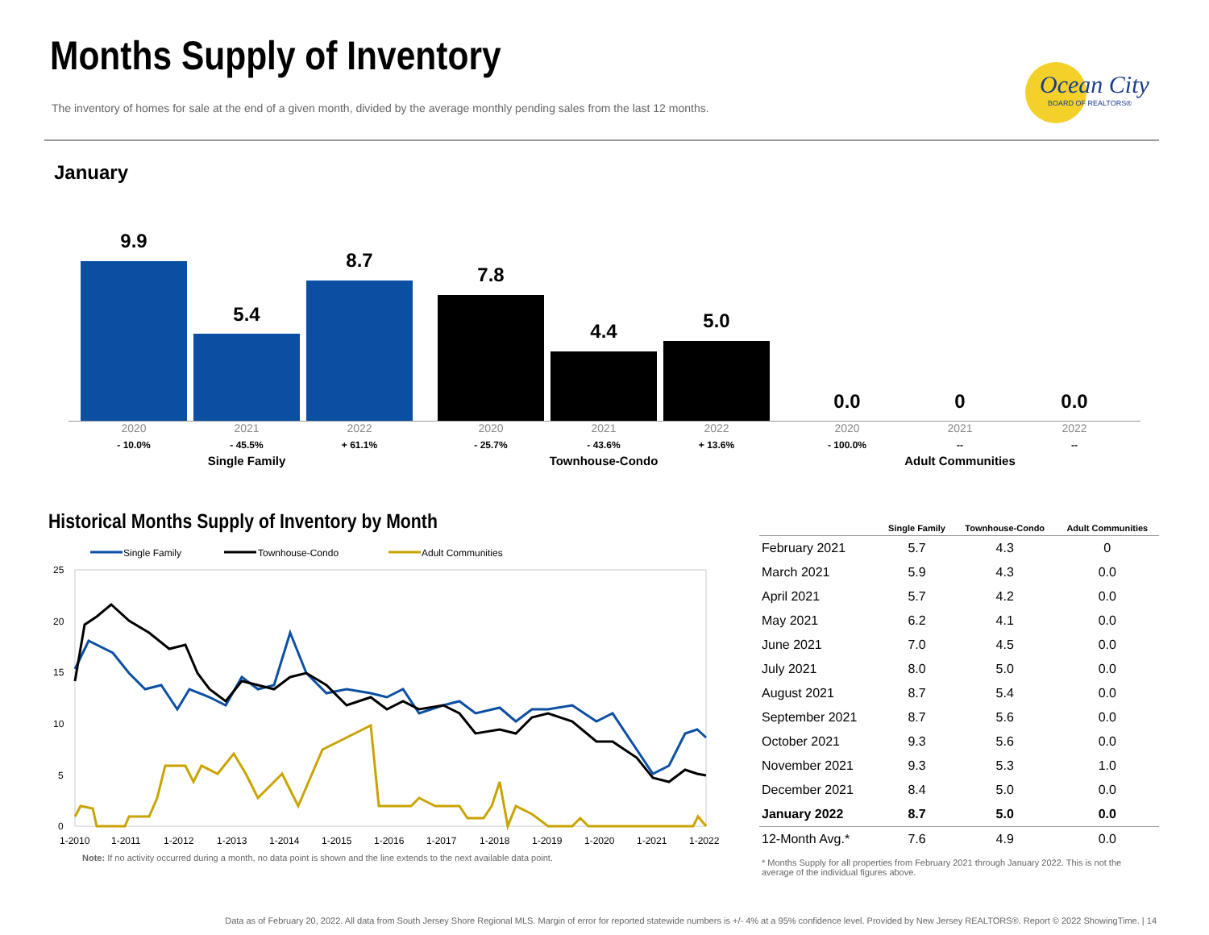Months Supply of Inventory
The inventory of homes for sale at the end of a given month, divided by the average monthly pending sales from the last 12 months.
Ocean City
BOARD OF REALTORS®
January
9.9
5.4
8.7
7.8
4.4 5.0
0.0 0 0.0
2020 2021 2022 2020 2021 2022 2020 2021 2022
- 10.0% - 45.5% + 61.1% - 25.7% - 43.6% + 13.6% - 100.0% -- --
Single Family Townhouse-Condo Adult Communities
Historical Months Supply of Inventory by Month
Single Family
Townhouse-Condo
Adult Communities
25
20
15
10
5
0
1-2010
1-2011
1-2012
1-2013
1-2014
1-2015
1-2016
1-2017
1-2018
1-2019
1-2020
1-2021
1-2022
Note: If no activity occurred during a month, no data point is shown and the line extends to the next available data point.
| | Single Family | Townhouse-Condo | Adult Communities |
| --- | --- | --- | --- |
| February 2021 | 5.7 | 4.3 | 0 |
| March 2021 | 5.9 | 4.3 | 0.0 |
| April 2021 | 5.7 | 4.2 | 0.0 |
| May 2021 | 6.2 | 4.1 | 0.0 |
| June 2021 | 7.0 | 4.5 | 0.0 |
| July 2021 | 8.0 | 5.0 | 0.0 |
| August 2021 | 8.7 | 5.4 | 0.0 |
| September 2021 | 8.7 | 5.6 | 0.0 |
| October 2021 | 9.3 | 5.6 | 0.0 |
| November 2021 | 9.3 | 5.3 | 1.0 |
| December 2021 | 8.4 | 5.0 | 0.0 |
| January 2022 | 8.7 | 5.0 | 0.0 |
| 12-Month Avg.* | 7.6 | 4.9 | 0.0 |
* Months Supply for all properties from February 2021 through January 2022. This is not the average of the individual figures above.
Data as of February 20, 2022. All data from South Jersey Shore Regional MLS. Margin of error for reported statewide numbers is +/- 4% at a 95% confidence level. Provided by New Jersey REALTORS®. Report © 2022 ShowingTime. | 14